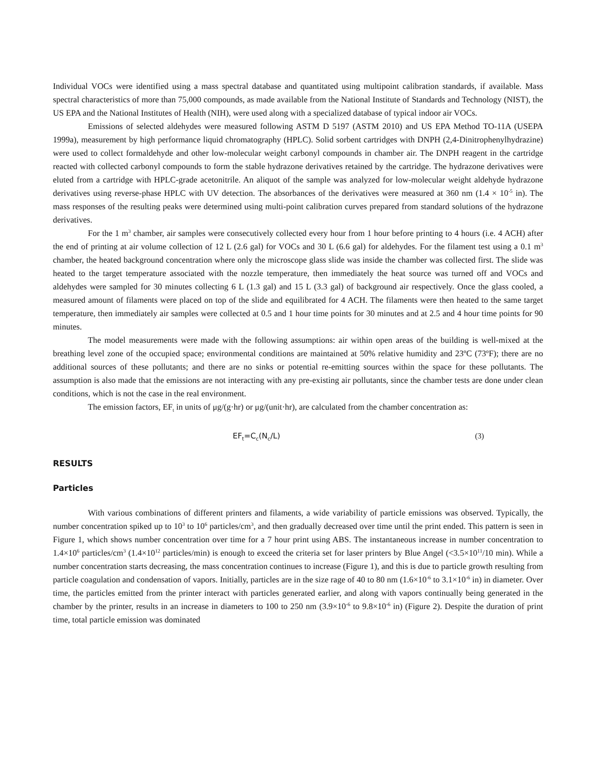Individual VOCs were identified using a mass spectral database and quantitated using multipoint calibration standards, if available. Mass spectral characteristics of more than 75,000 compounds, as made available from the National Institute of Standards and Technology (NIST), the US EPA and the National Institutes of Health (NIH), were used along with a specialized database of typical indoor air VOCs.
Emissions of selected aldehydes were measured following ASTM D 5197 (ASTM 2010) and US EPA Method TO-11A (USEPA 1999a), measurement by high performance liquid chromatography (HPLC). Solid sorbent cartridges with DNPH (2,4-Dinitrophenylhydrazine) were used to collect formaldehyde and other low-molecular weight carbonyl compounds in chamber air. The DNPH reagent in the cartridge reacted with collected carbonyl compounds to form the stable hydrazone derivatives retained by the cartridge. The hydrazone derivatives were eluted from a cartridge with HPLC-grade acetonitrile. An aliquot of the sample was analyzed for low-molecular weight aldehyde hydrazone derivatives using reverse-phase HPLC with UV detection. The absorbances of the derivatives were measured at 360 nm (1.4 × 10<sup>-5</sup> in). The mass responses of the resulting peaks were determined using multi-point calibration curves prepared from standard solutions of the hydrazone derivatives.
For the 1 m<sup>3</sup> chamber, air samples were consecutively collected every hour from 1 hour before printing to 4 hours (i.e. 4 ACH) after the end of printing at air volume collection of 12 L (2.6 gal) for VOCs and 30 L (6.6 gal) for aldehydes. For the filament test using a 0.1 m<sup>3</sup> chamber, the heated background concentration where only the microscope glass slide was inside the chamber was collected first. The slide was heated to the target temperature associated with the nozzle temperature, then immediately the heat source was turned off and VOCs and aldehydes were sampled for 30 minutes collecting 6 L (1.3 gal) and 15 L (3.3 gal) of background air respectively. Once the glass cooled, a measured amount of filaments were placed on top of the slide and equilibrated for 4 ACH. The filaments were then heated to the same target temperature, then immediately air samples were collected at 0.5 and 1 hour time points for 30 minutes and at 2.5 and 4 hour time points for 90 minutes.
The model measurements were made with the following assumptions: air within open areas of the building is well-mixed at the breathing level zone of the occupied space; environmental conditions are maintained at 50% relative humidity and 23ºC (73ºF); there are no additional sources of these pollutants; and there are no sinks or potential re-emitting sources within the space for these pollutants. The assumption is also made that the emissions are not interacting with any pre-existing air pollutants, since the chamber tests are done under clean conditions, which is not the case in the real environment.
The emission factors, EF<sub>t</sub> in units of μg/(g·hr) or μg/(unit·hr), are calculated from the chamber concentration as:
EF<sub>t</sub>=C<sub>c</sub>(N<sub>c</sub>/L) (3)
RESULTS
Particles
With various combinations of different printers and filaments, a wide variability of particle emissions was observed. Typically, the number concentration spiked up to 10<sup>3</sup> to 10<sup>6</sup> particles/cm<sup>3</sup>, and then gradually decreased over time until the print ended. This pattern is seen in Figure 1, which shows number concentration over time for a 7 hour print using ABS. The instantaneous increase in number concentration to 1.4×10<sup>6</sup> particles/cm<sup>3</sup> (1.4×10<sup>12</sup> particles/min) is enough to exceed the criteria set for laser printers by Blue Angel (<3.5×10<sup>11</sup>/10 min). While a number concentration starts decreasing, the mass concentration continues to increase (Figure 1), and this is due to particle growth resulting from particle coagulation and condensation of vapors. Initially, particles are in the size rage of 40 to 80 nm (1.6×10<sup>-6</sup> to 3.1×10<sup>-6</sup> in) in diameter. Over time, the particles emitted from the printer interact with particles generated earlier, and along with vapors continually being generated in the chamber by the printer, results in an increase in diameters to 100 to 250 nm (3.9×10<sup>-6</sup> to 9.8×10<sup>-6</sup> in) (Figure 2). Despite the duration of print time, total particle emission was dominated